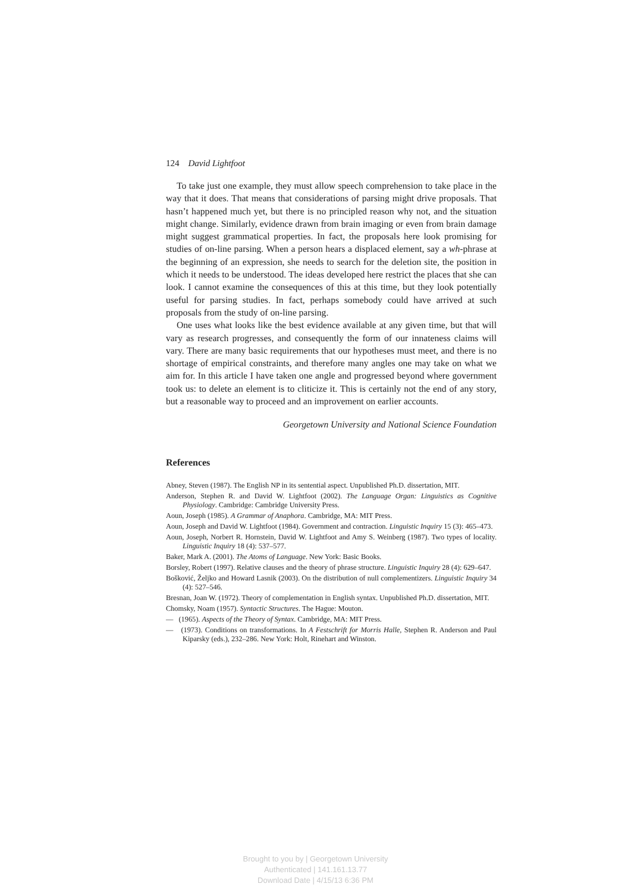124 David Lightfoot
To take just one example, they must allow speech comprehension to take place in the way that it does. That means that considerations of parsing might drive proposals. That hasn’t happened much yet, but there is no principled reason why not, and the situation might change. Similarly, evidence drawn from brain imaging or even from brain damage might suggest grammatical properties. In fact, the proposals here look promising for studies of on-line parsing. When a person hears a displaced element, say a wh-phrase at the beginning of an expression, she needs to search for the deletion site, the position in which it needs to be understood. The ideas developed here restrict the places that she can look. I cannot examine the consequences of this at this time, but they look potentially useful for parsing studies. In fact, perhaps somebody could have arrived at such proposals from the study of on-line parsing.
One uses what looks like the best evidence available at any given time, but that will vary as research progresses, and consequently the form of our innateness claims will vary. There are many basic requirements that our hypotheses must meet, and there is no shortage of empirical constraints, and therefore many angles one may take on what we aim for. In this article I have taken one angle and progressed beyond where government took us: to delete an element is to cliticize it. This is certainly not the end of any story, but a reasonable way to proceed and an improvement on earlier accounts.
Georgetown University and National Science Foundation
References
Abney, Steven (1987). The English NP in its sentential aspect. Unpublished Ph.D. dissertation, MIT.
Anderson, Stephen R. and David W. Lightfoot (2002). The Language Organ: Linguistics as Cognitive Physiology. Cambridge: Cambridge University Press.
Aoun, Joseph (1985). A Grammar of Anaphora. Cambridge, MA: MIT Press.
Aoun, Joseph and David W. Lightfoot (1984). Government and contraction. Linguistic Inquiry 15 (3): 465–473.
Aoun, Joseph, Norbert R. Hornstein, David W. Lightfoot and Amy S. Weinberg (1987). Two types of locality. Linguistic Inquiry 18 (4): 537–577.
Baker, Mark A. (2001). The Atoms of Language. New York: Basic Books.
Borsley, Robert (1997). Relative clauses and the theory of phrase structure. Linguistic Inquiry 28 (4): 629–647.
Bošković, Željko and Howard Lasnik (2003). On the distribution of null complementizers. Linguistic Inquiry 34 (4): 527–546.
Bresnan, Joan W. (1972). Theory of complementation in English syntax. Unpublished Ph.D. dissertation, MIT.
Chomsky, Noam (1957). Syntactic Structures. The Hague: Mouton.
— (1965). Aspects of the Theory of Syntax. Cambridge, MA: MIT Press.
— (1973). Conditions on transformations. In A Festschrift for Morris Halle, Stephen R. Anderson and Paul Kiparsky (eds.), 232–286. New York: Holt, Rinehart and Winston.
Brought to you by | Georgetown University
Authenticated | 141.161.13.77
Download Date | 4/15/13 6:36 PM